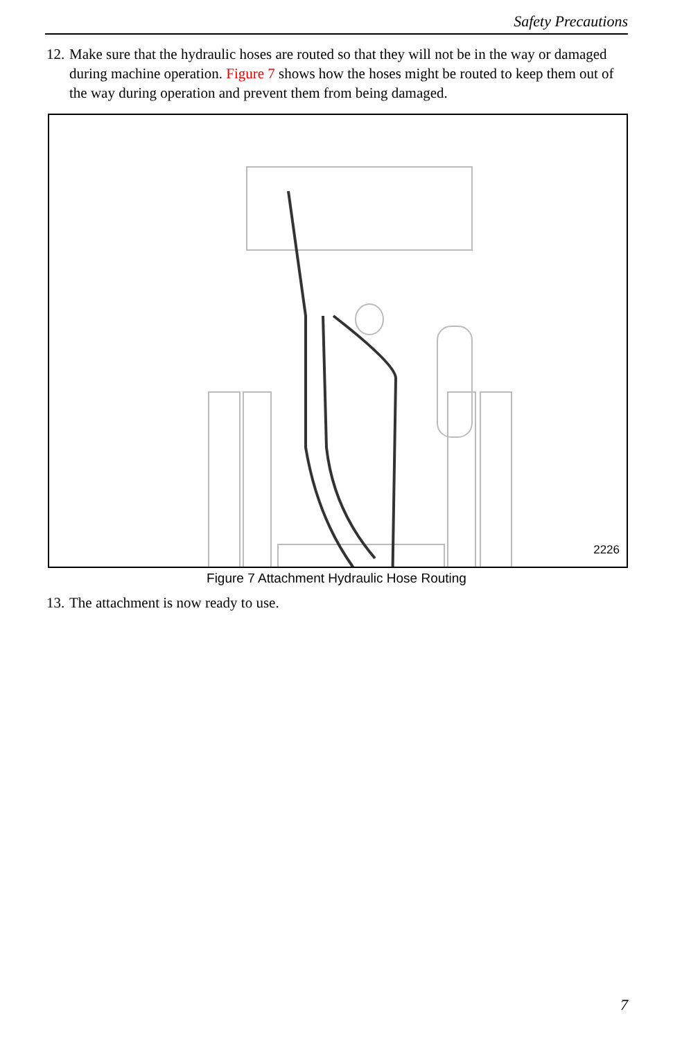Safety Precautions
12. Make sure that the hydraulic hoses are routed so that they will not be in the way or damaged during machine operation. Figure 7 shows how the hoses might be routed to keep them out of the way during operation and prevent them from being damaged.
2226
Figure 7 Attachment Hydraulic Hose Routing
13. The attachment is now ready to use.
7